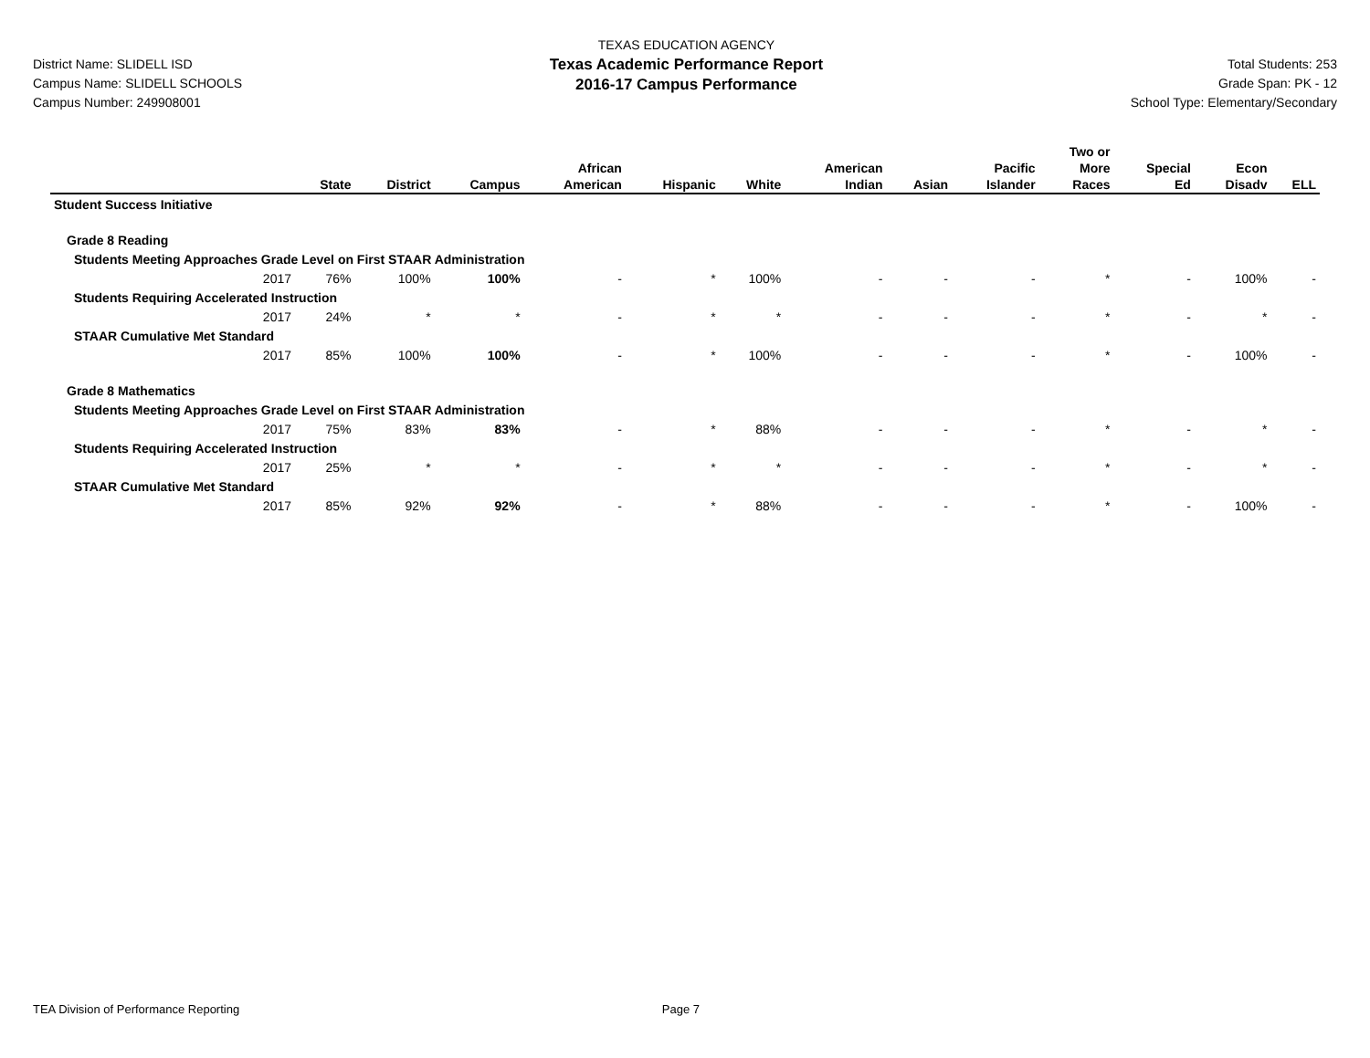District Name: SLIDELL ISD
Campus Name: SLIDELL SCHOOLS
Campus Number: 249908001
TEXAS EDUCATION AGENCY
Texas Academic Performance Report
2016-17 Campus Performance
Total Students: 253
Grade Span: PK - 12
School Type: Elementary/Secondary
| | State | District | Campus | African American | Hispanic | White | American Indian | Asian | Pacific Islander | Two or More Races | Special Ed | Econ Disadv | ELL |
| --- | --- | --- | --- | --- | --- | --- | --- | --- | --- | --- | --- | --- | --- |
| Student Success Initiative | | | | | | | | | | | | | |
| Grade 8 Reading | | | | | | | | | | | | | |
| Students Meeting Approaches Grade Level on First STAAR Administration | | | | | | | | | | | | | |
| 2017 | 76% | 100% | 100% | - | * | 100% | - | - | - | * | - | 100% | - |
| Students Requiring Accelerated Instruction | | | | | | | | | | | | | |
| 2017 | 24% | * | * | - | * | * | - | - | - | * | - | * | - |
| STAAR Cumulative Met Standard | | | | | | | | | | | | | |
| 2017 | 85% | 100% | 100% | - | * | 100% | - | - | - | * | - | 100% | - |
| Grade 8 Mathematics | | | | | | | | | | | | | |
| Students Meeting Approaches Grade Level on First STAAR Administration | | | | | | | | | | | | | |
| 2017 | 75% | 83% | 83% | - | * | 88% | - | - | - | * | - | * | - |
| Students Requiring Accelerated Instruction | | | | | | | | | | | | | |
| 2017 | 25% | * | * | - | * | * | - | - | - | * | - | * | - |
| STAAR Cumulative Met Standard | | | | | | | | | | | | | |
| 2017 | 85% | 92% | 92% | - | * | 88% | - | - | - | * | - | 100% | - |
TEA Division of Performance Reporting Page 7